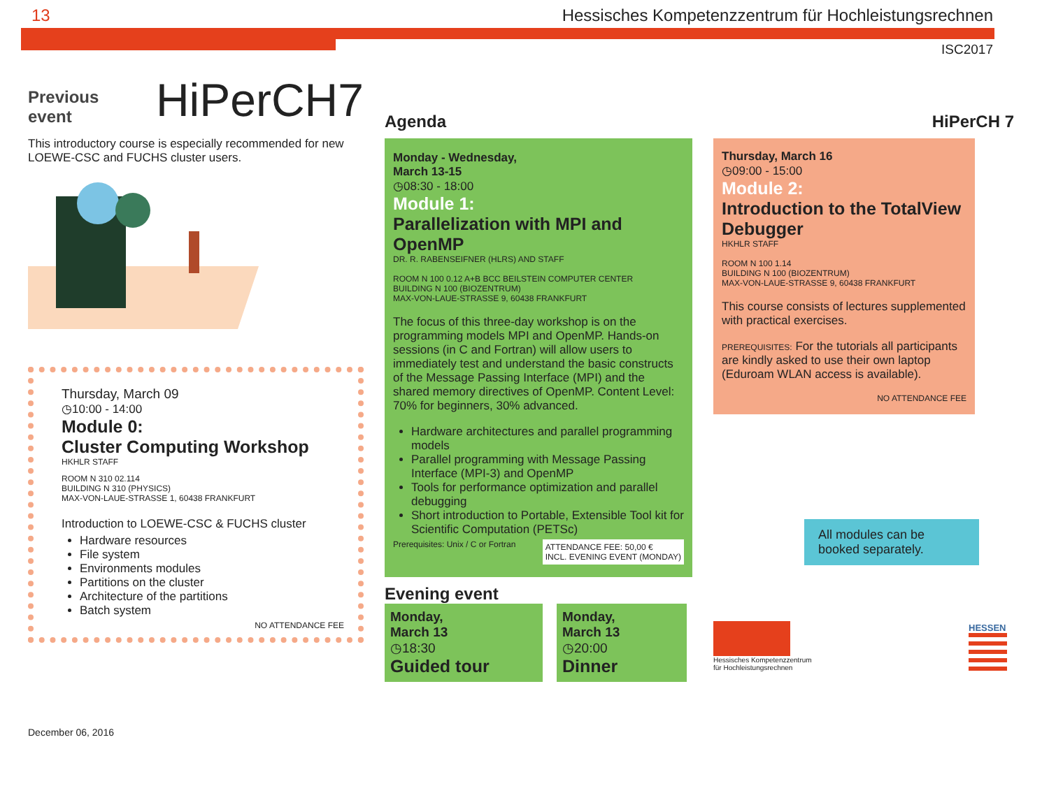13 Hessisches Kompetenzzentrum für Hochleistungsrechnen
ISC2017
Previous event
HiPerCH7
This introductory course is especially recommended for new LOEWE-CSC and FUCHS cluster users.
Thursday, March 09
◷10:00 - 14:00
Module 0:
Cluster Computing Workshop
HKHLR STAFF
ROOM N 310 02.114
BUILDING N 310 (PHYSICS)
MAX-VON-LAUE-STRASSE 1, 60438 FRANKFURT
Introduction to LOEWE-CSC & FUCHS cluster
Hardware resources
File system
Environments modules
Partitions on the cluster
Architecture of the partitions
Batch system
NO ATTENDANCE FEE
December 06, 2016
Agenda
Monday - Wednesday,
March 13-15
◷08:30 - 18:00
Module 1:
Parallelization with MPI and OpenMP
DR. R. RABENSEIFNER (HLRS) AND STAFF
ROOM N 100 0.12 A+B BCC BEILSTEIN COMPUTER CENTER
BUILDING N 100 (BIOZENTRUM)
MAX-VON-LAUE-STRASSE 9, 60438 FRANKFURT
The focus of this three-day workshop is on the programming models MPI and OpenMP. Hands-on sessions (in C and Fortran) will allow users to immediately test and understand the basic constructs of the Message Passing Interface (MPI) and the shared memory directives of OpenMP. Content Level: 70% for beginners, 30% advanced.
Hardware architectures and parallel programming models
Parallel programming with Message Passing Interface (MPI-3) and OpenMP
Tools for performance optimization and parallel debugging
Short introduction to Portable, Extensible Tool kit for Scientific Computation (PETSc)
Prerequisites: Unix / C or Fortran ATTENDANCE FEE: 50,00 €
INCL. EVENING EVENT (MONDAY)
Evening event
Monday,
March 13
◷18:30
Guided tour
Monday,
March 13
◷20:00
Dinner
HiPerCH 7
Thursday, March 16
◷09:00 - 15:00
Module 2:
Introduction to the TotalView Debugger
HKHLR STAFF
ROOM N 100 1.14
BUILDING N 100 (BIOZENTRUM)
MAX-VON-LAUE-STRASSE 9, 60438 FRANKFURT
This course consists of lectures supplemented with practical exercises.
PREREQUISITES: For the tutorials all participants are kindly asked to use their own laptop (Eduroam WLAN access is available).
NO ATTENDANCE FEE
All modules can be booked separately.
Hessisches Kompetenzzentrum
für Hochleistungsrechnen
HESSEN